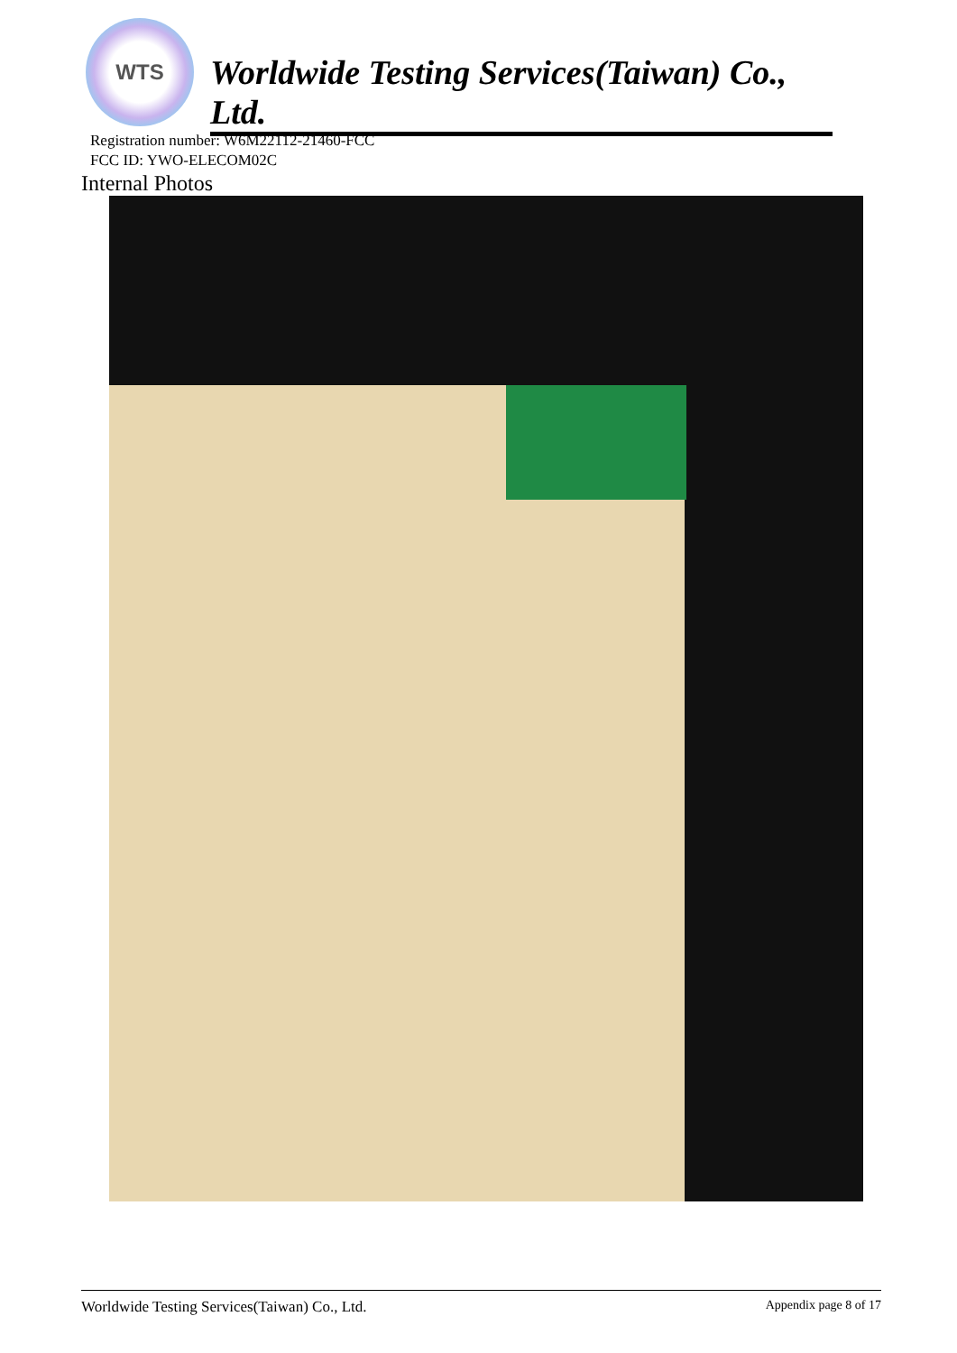WTS
Worldwide Testing Services(Taiwan) Co., Ltd.
Registration number: W6M22112-21460-FCC
FCC ID: YWO-ELECOM02C
Internal Photos
Worldwide Testing Services(Taiwan) Co., Ltd. Appendix page 8 of 17